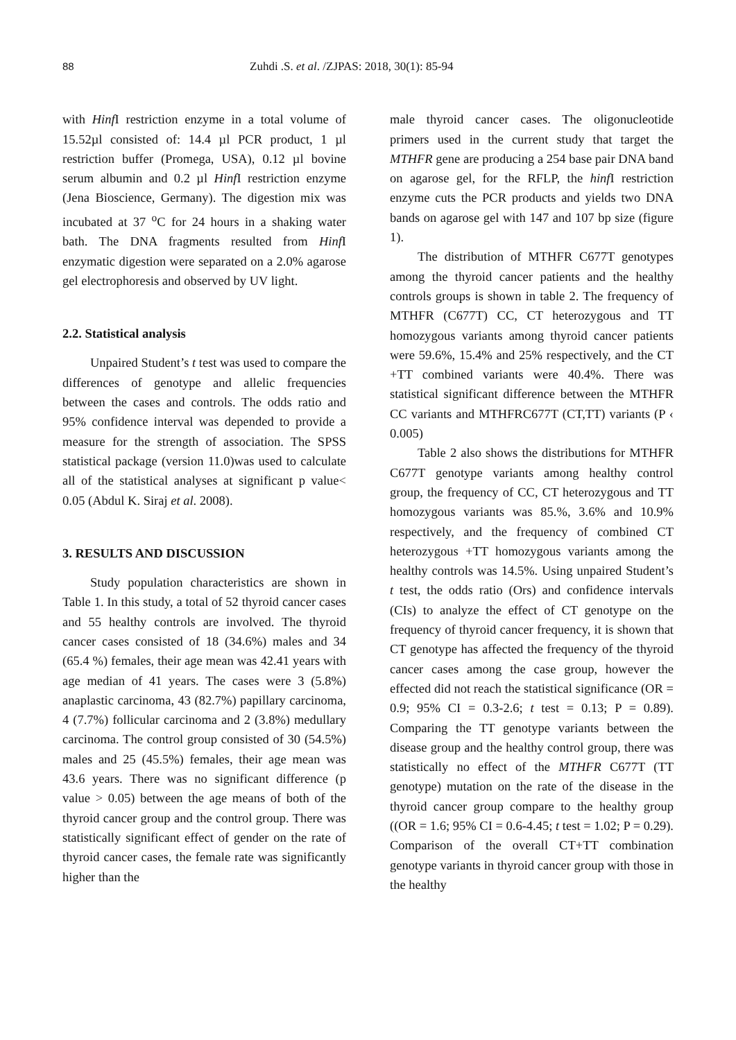88 Zuhdi .S. et al. /ZJPAS: 2018, 30(1): 85-94
with Hinf I restriction enzyme in a total volume of 15.52µl consisted of: 14.4 µl PCR product, 1 µl restriction buffer (Promega, USA), 0.12 µl bovine serum albumin and 0.2 µl Hinf I restriction enzyme (Jena Bioscience, Germany). The digestion mix was incubated at 37 <sup>o</sup>C for 24 hours in a shaking water bath. The DNA fragments resulted from Hinf I enzymatic digestion were separated on a 2.0% agarose gel electrophoresis and observed by UV light.
2.2. Statistical analysis
Unpaired Student’s t test was used to compare the differences of genotype and allelic frequencies between the cases and controls. The odds ratio and 95% confidence interval was depended to provide a measure for the strength of association. The SPSS statistical package (version 11.0)was used to calculate all of the statistical analyses at significant p value< 0.05 (Abdul K. Siraj et al. 2008).
3. RESULTS AND DISCUSSION
Study population characteristics are shown in Table 1. In this study, a total of 52 thyroid cancer cases and 55 healthy controls are involved. The thyroid cancer cases consisted of 18 (34.6%) males and 34 (65.4 %) females, their age mean was 42.41 years with age median of 41 years. The cases were 3 (5.8%) anaplastic carcinoma, 43 (82.7%) papillary carcinoma, 4 (7.7%) follicular carcinoma and 2 (3.8%) medullary carcinoma. The control group consisted of 30 (54.5%) males and 25 (45.5%) females, their age mean was 43.6 years. There was no significant difference (p value > 0.05) between the age means of both of the thyroid cancer group and the control group. There was statistically significant effect of gender on the rate of thyroid cancer cases, the female rate was significantly higher than the
male thyroid cancer cases. The oligonucleotide primers used in the current study that target the MTHFR gene are producing a 254 base pair DNA band on agarose gel, for the RFLP, the hinf I restriction enzyme cuts the PCR products and yields two DNA bands on agarose gel with 147 and 107 bp size (figure 1).
The distribution of MTHFR C677T genotypes among the thyroid cancer patients and the healthy controls groups is shown in table 2. The frequency of MTHFR (C677T) CC, CT heterozygous and TT homozygous variants among thyroid cancer patients were 59.6%, 15.4% and 25% respectively, and the CT +TT combined variants were 40.4%. There was statistical significant difference between the MTHFR CC variants and MTHFRC677T (CT,TT) variants (P ‹ 0.005)
Table 2 also shows the distributions for MTHFR C677T genotype variants among healthy control group, the frequency of CC, CT heterozygous and TT homozygous variants was 85.%, 3.6% and 10.9% respectively, and the frequency of combined CT heterozygous +TT homozygous variants among the healthy controls was 14.5%. Using unpaired Student’s t test, the odds ratio (Ors) and confidence intervals (CIs) to analyze the effect of CT genotype on the frequency of thyroid cancer frequency, it is shown that CT genotype has affected the frequency of the thyroid cancer cases among the case group, however the effected did not reach the statistical significance (OR = 0.9; 95% CI = 0.3-2.6; t test = 0.13; P = 0.89). Comparing the TT genotype variants between the disease group and the healthy control group, there was statistically no effect of the MTHFR C677T (TT genotype) mutation on the rate of the disease in the thyroid cancer group compare to the healthy group ((OR = 1.6; 95% CI = 0.6-4.45; t test = 1.02; P = 0.29). Comparison of the overall CT+TT combination genotype variants in thyroid cancer group with those in the healthy